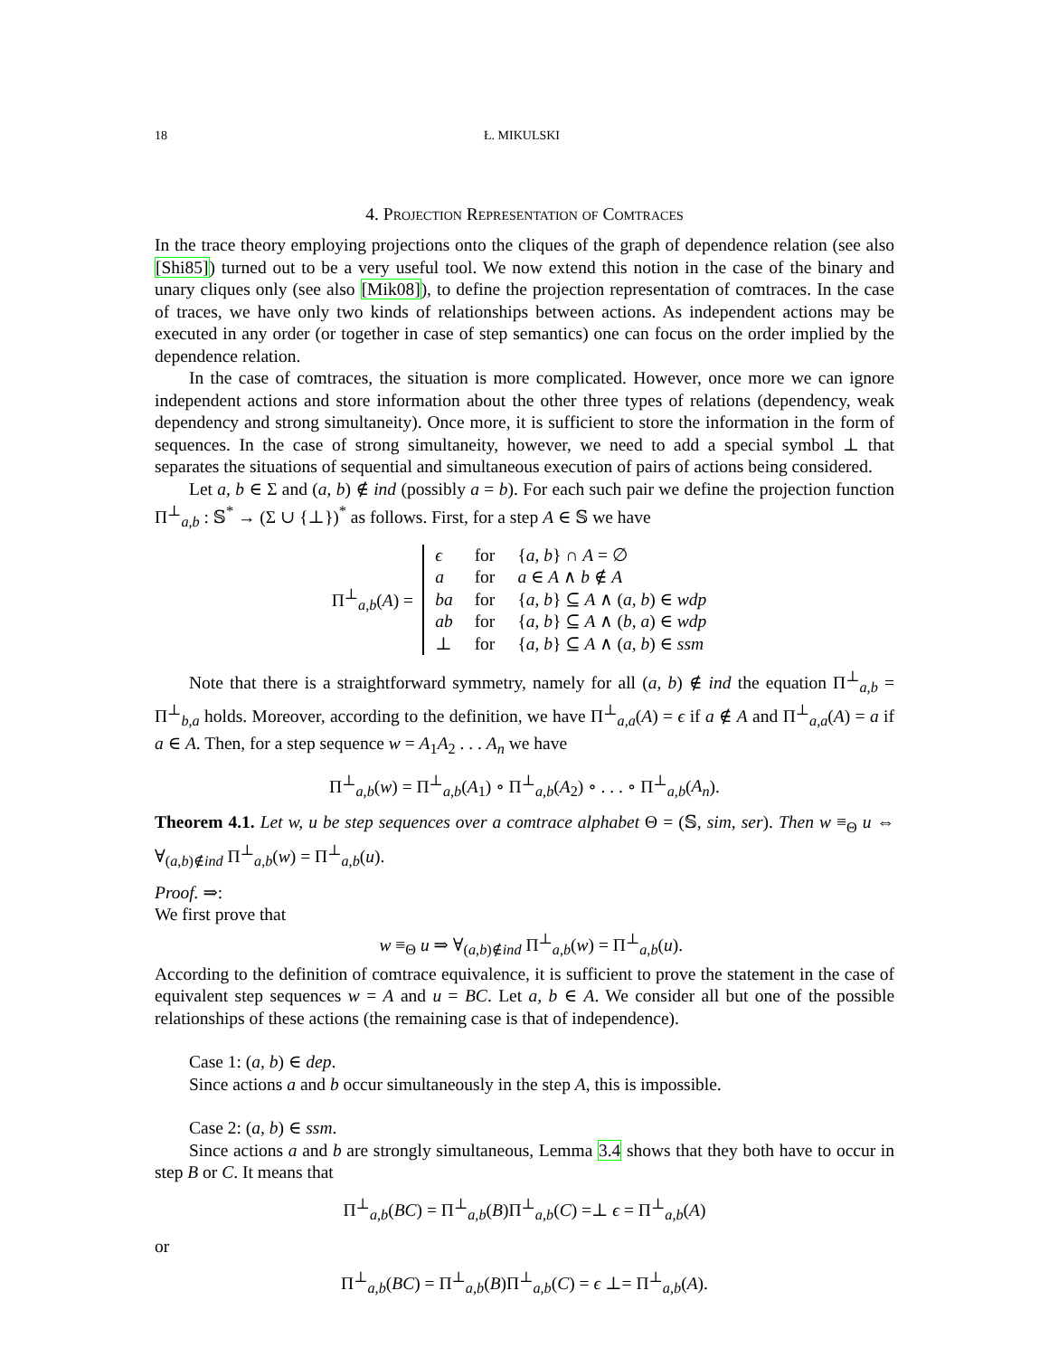18 Ł. MIKULSKI
4. Projection Representation of Comtraces
In the trace theory employing projections onto the cliques of the graph of dependence relation (see also [Shi85]) turned out to be a very useful tool. We now extend this notion in the case of the binary and unary cliques only (see also [Mik08]), to define the projection representation of comtraces. In the case of traces, we have only two kinds of relationships between actions. As independent actions may be executed in any order (or together in case of step semantics) one can focus on the order implied by the dependence relation.
In the case of comtraces, the situation is more complicated. However, once more we can ignore independent actions and store information about the other three types of relations (dependency, weak dependency and strong simultaneity). Once more, it is sufficient to store the information in the form of sequences. In the case of strong simultaneity, however, we need to add a special symbol ⊥ that separates the situations of sequential and simultaneous execution of pairs of actions being considered.
Let a, b ∈ Σ and (a, b) ∉ ind (possibly a = b). For each such pair we define the projection function Π<sup>⊥</sup><sub>a,b</sub> : 𝕊<sup>*</sup> → (Σ ∪ {⊥})<sup>*</sup> as follows. First, for a step A ∈ 𝕊 we have
Π<sup>⊥</sup><sub>a,b</sub>(A) =
| ϵ | for | { a, b } ∩ A = ∅ |
| a | for | a ∈ A ∧ b ∉ A |
| ba | for | { a, b } ⊆ A ∧ ( a, b ) ∈ wdp |
| ab | for | { a, b } ⊆ A ∧ ( b, a ) ∈ wdp |
| ⊥ | for | { a, b } ⊆ A ∧ ( a, b ) ∈ ssm |
Note that there is a straightforward symmetry, namely for all (a, b) ∉ ind the equation Π<sup>⊥</sup><sub>a,b</sub> = Π<sup>⊥</sup><sub>b,a</sub> holds. Moreover, according to the definition, we have Π<sup>⊥</sup><sub>a,a</sub>(A) = ϵ if a ∉ A and Π<sup>⊥</sup><sub>a,a</sub>(A) = a if a ∈ A. Then, for a step sequence w = A<sub>1</sub>A<sub>2</sub> . . . A<sub>n</sub> we have
Π<sup>⊥</sup><sub>a,b</sub>(w) = Π<sup>⊥</sup><sub>a,b</sub>(A<sub>1</sub>) ∘ Π<sup>⊥</sup><sub>a,b</sub>(A<sub>2</sub>) ∘ . . . ∘ Π<sup>⊥</sup><sub>a,b</sub>(A<sub>n</sub>).
Theorem 4.1. Let w, u be step sequences over a comtrace alphabet Θ = (𝕊, sim, ser). Then w ≡<sub>Θ</sub> u ⇔ ∀<sub>(a,b)∉ind</sub> Π<sup>⊥</sup><sub>a,b</sub>(w) = Π<sup>⊥</sup><sub>a,b</sub>(u).
Proof. ⇒:
We first prove that
w ≡<sub>Θ</sub> u ⇒ ∀<sub>(a,b)∉ind</sub> Π<sup>⊥</sup><sub>a,b</sub>(w) = Π<sup>⊥</sup><sub>a,b</sub>(u).
According to the definition of comtrace equivalence, it is sufficient to prove the statement in the case of equivalent step sequences w = A and u = BC. Let a, b ∈ A. We consider all but one of the possible relationships of these actions (the remaining case is that of independence).
Case 1: (a, b) ∈ dep.
Since actions a and b occur simultaneously in the step A, this is impossible.
Case 2: (a, b) ∈ ssm.
Since actions a and b are strongly simultaneous, Lemma 3.4 shows that they both have to occur in step B or C. It means that
Π<sup>⊥</sup><sub>a,b</sub>(BC) = Π<sup>⊥</sup><sub>a,b</sub>(B)Π<sup>⊥</sup><sub>a,b</sub>(C) =⊥ ϵ = Π<sup>⊥</sup><sub>a,b</sub>(A)
or
Π<sup>⊥</sup><sub>a,b</sub>(BC) = Π<sup>⊥</sup><sub>a,b</sub>(B)Π<sup>⊥</sup><sub>a,b</sub>(C) = ϵ ⊥= Π<sup>⊥</sup><sub>a,b</sub>(A).